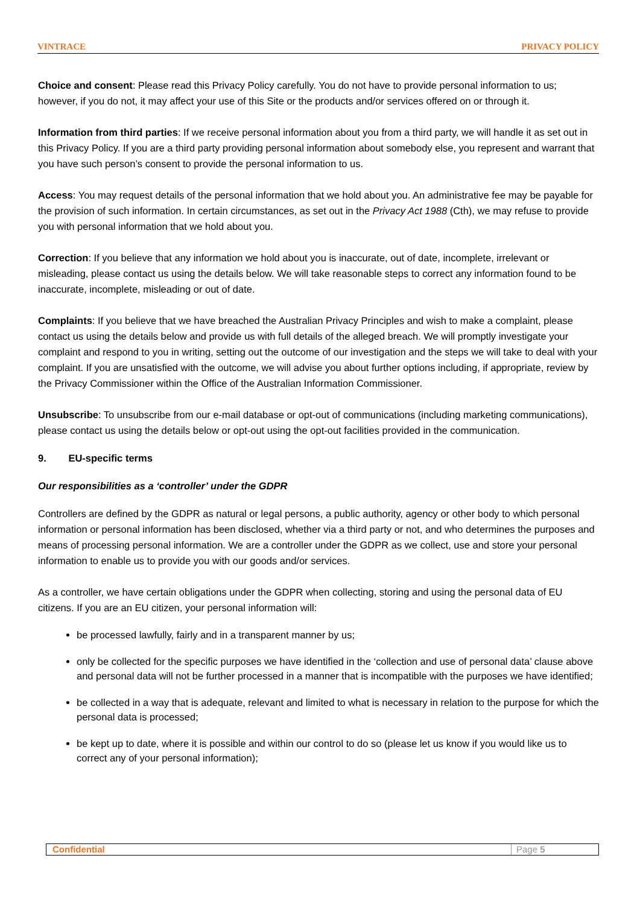VINTRACE PRIVACY POLICY
Choice and consent: Please read this Privacy Policy carefully. You do not have to provide personal information to us; however, if you do not, it may affect your use of this Site or the products and/or services offered on or through it.
Information from third parties: If we receive personal information about you from a third party, we will handle it as set out in this Privacy Policy. If you are a third party providing personal information about somebody else, you represent and warrant that you have such person’s consent to provide the personal information to us.
Access: You may request details of the personal information that we hold about you. An administrative fee may be payable for the provision of such information. In certain circumstances, as set out in the Privacy Act 1988 (Cth), we may refuse to provide you with personal information that we hold about you.
Correction: If you believe that any information we hold about you is inaccurate, out of date, incomplete, irrelevant or misleading, please contact us using the details below. We will take reasonable steps to correct any information found to be inaccurate, incomplete, misleading or out of date.
Complaints: If you believe that we have breached the Australian Privacy Principles and wish to make a complaint, please contact us using the details below and provide us with full details of the alleged breach. We will promptly investigate your complaint and respond to you in writing, setting out the outcome of our investigation and the steps we will take to deal with your complaint. If you are unsatisfied with the outcome, we will advise you about further options including, if appropriate, review by the Privacy Commissioner within the Office of the Australian Information Commissioner.
Unsubscribe: To unsubscribe from our e-mail database or opt-out of communications (including marketing communications), please contact us using the details below or opt-out using the opt-out facilities provided in the communication.
9. EU-specific terms
Our responsibilities as a ‘controller’ under the GDPR
Controllers are defined by the GDPR as natural or legal persons, a public authority, agency or other body to which personal information or personal information has been disclosed, whether via a third party or not, and who determines the purposes and means of processing personal information. We are a controller under the GDPR as we collect, use and store your personal information to enable us to provide you with our goods and/or services.
As a controller, we have certain obligations under the GDPR when collecting, storing and using the personal data of EU citizens. If you are an EU citizen, your personal information will:
be processed lawfully, fairly and in a transparent manner by us;
only be collected for the specific purposes we have identified in the ‘collection and use of personal data’ clause above and personal data will not be further processed in a manner that is incompatible with the purposes we have identified;
be collected in a way that is adequate, relevant and limited to what is necessary in relation to the purpose for which the personal data is processed;
be kept up to date, where it is possible and within our control to do so (please let us know if you would like us to correct any of your personal information);
Confidential Page 5